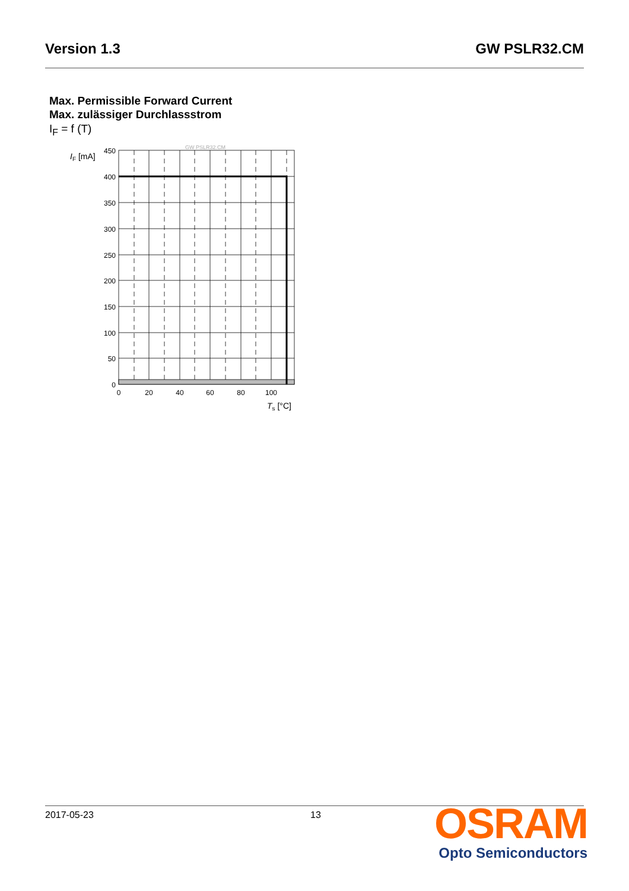Version 1.3 GW PSLR32.CM
Max. Permissible Forward Current
Max. zulässiger Durchlassstrom
I<sub>F</sub> = f (T)
GW PSLR32.CM
IF [mA]
450
400
350
300
250
200
150
100
50
0
0
20
40
60
80
100
Ts [°C]
2017-05-23 13
OSRAM
Opto Semiconductors